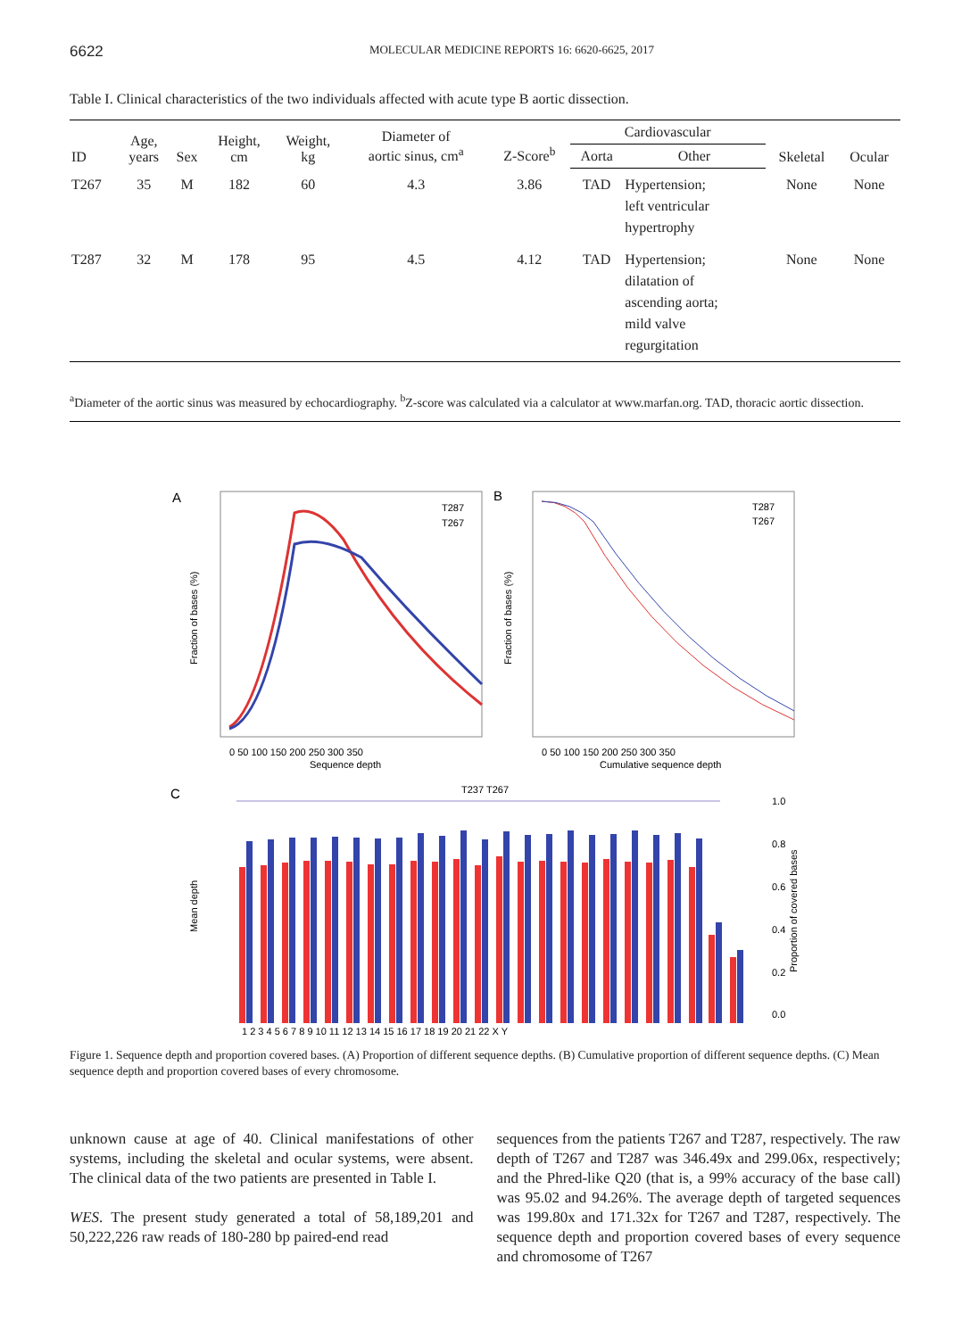6622 MOLECULAR MEDICINE REPORTS 16: 6620-6625, 2017
Table I. Clinical characteristics of the two individuals affected with acute type B aortic dissection.
| ID | Age, years | Sex | Height, cm | Weight, kg | Diameter of aortic sinus, cm<sup>a</sup> | Z-Score<sup>b</sup> | Cardiovascular | | Skeletal | Ocular |
| --- | --- | --- | --- | --- | --- | --- | --- | --- | --- | --- |
| | | | | | | | Aorta | Other | | |
| T267 | 35 | M | 182 | 60 | 4.3 | 3.86 | TAD | Hypertension; left ventricular hypertrophy | None | None |
| T287 | 32 | M | 178 | 95 | 4.5 | 4.12 | TAD | Hypertension; dilatation of ascending aorta; mild valve regurgitation | None | None |
<sup>a</sup> Diameter of the aortic sinus was measured by echocardiography. <sup>b</sup>Z-score was calculated via a calculator at www.marfan.org. TAD, thoracic aortic dissection.
A
B
C
T287
T267
T287
T267
0 50 100 150 200 250 300 350
Sequence depth
0 50 100 150 200 250 300 350
Cumulative sequence depth
Fraction of bases (%)
Fraction of bases (%)
T237 T267
Mean depth
Proportion of covered bases
1.0
0.8
0.6
0.4
0.2
0.0
1 2 3 4 5 6 7 8 9 10 11 12 13 14 15 16 17 18 19 20 21 22 X Y
Figure 1. Sequence depth and proportion covered bases. (A) Proportion of different sequence depths. (B) Cumulative proportion of different sequence depths. (C) Mean sequence depth and proportion covered bases of every chromosome.
unknown cause at age of 40. Clinical manifestations of other systems, including the skeletal and ocular systems, were absent. The clinical data of the two patients are presented in Table I.
WES. The present study generated a total of 58,189,201 and 50,222,226 raw reads of 180-280 bp paired-end read
sequences from the patients T267 and T287, respectively. The raw depth of T267 and T287 was 346.49x and 299.06x, respectively; and the Phred-like Q20 (that is, a 99% accuracy of the base call) was 95.02 and 94.26%. The average depth of targeted sequences was 199.80x and 171.32x for T267 and T287, respectively. The sequence depth and proportion covered bases of every sequence and chromosome of T267